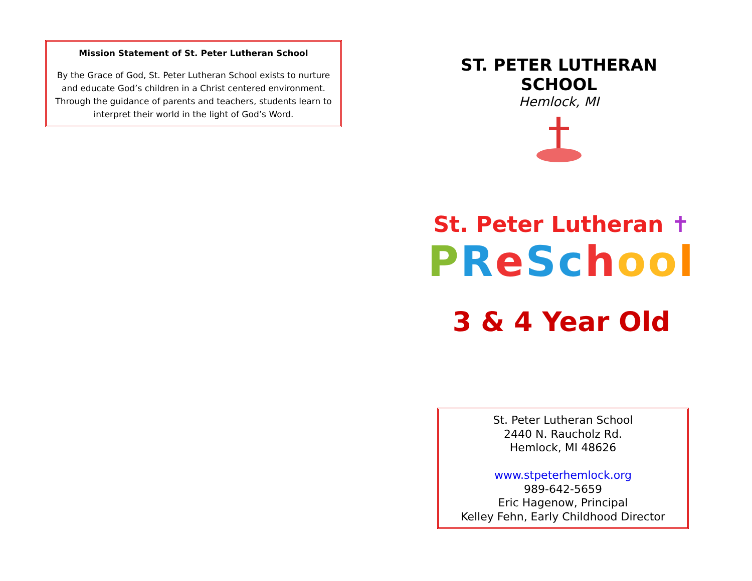Mission Statement of St. Peter Lutheran School
By the Grace of God, St. Peter Lutheran School exists to nurture and educate God’s children in a Christ centered environment. Through the guidance of parents and teachers, students learn to interpret their world in the light of God’s Word.
ST. PETER LUTHERAN SCHOOL
Hemlock, MI
St. Peter Lutheran ✝
PReSchoo l
3 & 4 Year Old
St. Peter Lutheran School
2440 N. Raucholz Rd.
Hemlock, MI 48626
www.stpeterhemlock.org
989-642-5659
Eric Hagenow, Principal
Kelley Fehn, Early Childhood Director